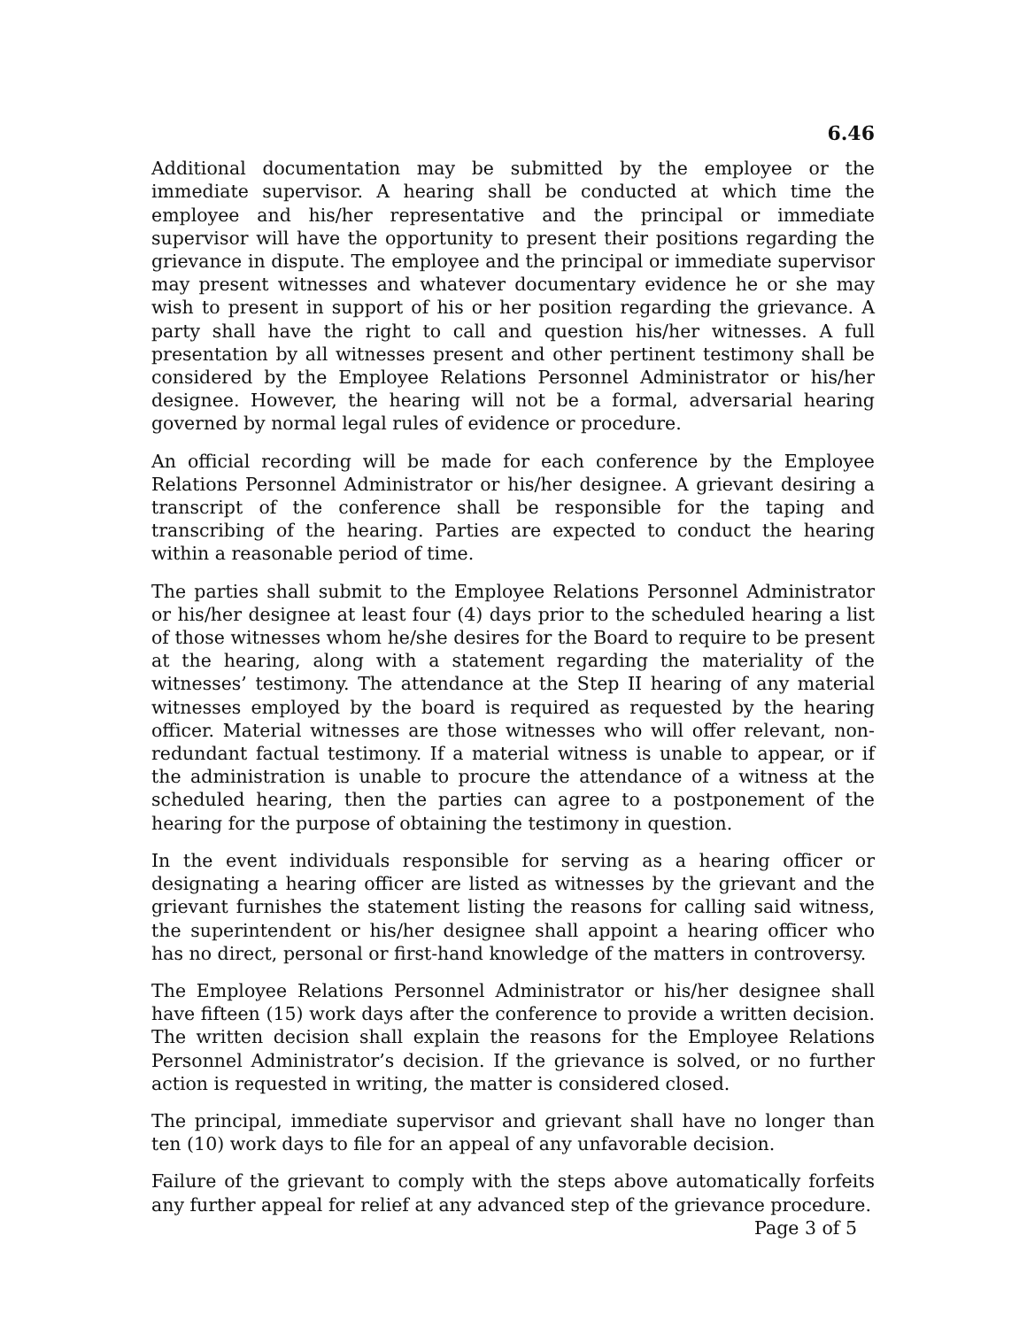6.46
Additional documentation may be submitted by the employee or the immediate supervisor. A hearing shall be conducted at which time the employee and his/her representative and the principal or immediate supervisor will have the opportunity to present their positions regarding the grievance in dispute. The employee and the principal or immediate supervisor may present witnesses and whatever documentary evidence he or she may wish to present in support of his or her position regarding the grievance. A party shall have the right to call and question his/her witnesses. A full presentation by all witnesses present and other pertinent testimony shall be considered by the Employee Relations Personnel Administrator or his/her designee. However, the hearing will not be a formal, adversarial hearing governed by normal legal rules of evidence or procedure.
An official recording will be made for each conference by the Employee Relations Personnel Administrator or his/her designee. A grievant desiring a transcript of the conference shall be responsible for the taping and transcribing of the hearing. Parties are expected to conduct the hearing within a reasonable period of time.
The parties shall submit to the Employee Relations Personnel Administrator or his/her designee at least four (4) days prior to the scheduled hearing a list of those witnesses whom he/she desires for the Board to require to be present at the hearing, along with a statement regarding the materiality of the witnesses’ testimony. The attendance at the Step II hearing of any material witnesses employed by the board is required as requested by the hearing officer. Material witnesses are those witnesses who will offer relevant, non-redundant factual testimony. If a material witness is unable to appear, or if the administration is unable to procure the attendance of a witness at the scheduled hearing, then the parties can agree to a postponement of the hearing for the purpose of obtaining the testimony in question.
In the event individuals responsible for serving as a hearing officer or designating a hearing officer are listed as witnesses by the grievant and the grievant furnishes the statement listing the reasons for calling said witness, the superintendent or his/her designee shall appoint a hearing officer who has no direct, personal or first-hand knowledge of the matters in controversy.
The Employee Relations Personnel Administrator or his/her designee shall have fifteen (15) work days after the conference to provide a written decision. The written decision shall explain the reasons for the Employee Relations Personnel Administrator’s decision. If the grievance is solved, or no further action is requested in writing, the matter is considered closed.
The principal, immediate supervisor and grievant shall have no longer than ten (10) work days to file for an appeal of any unfavorable decision.
Failure of the grievant to comply with the steps above automatically forfeits any further appeal for relief at any advanced step of the grievance procedure.
Page 3 of 5